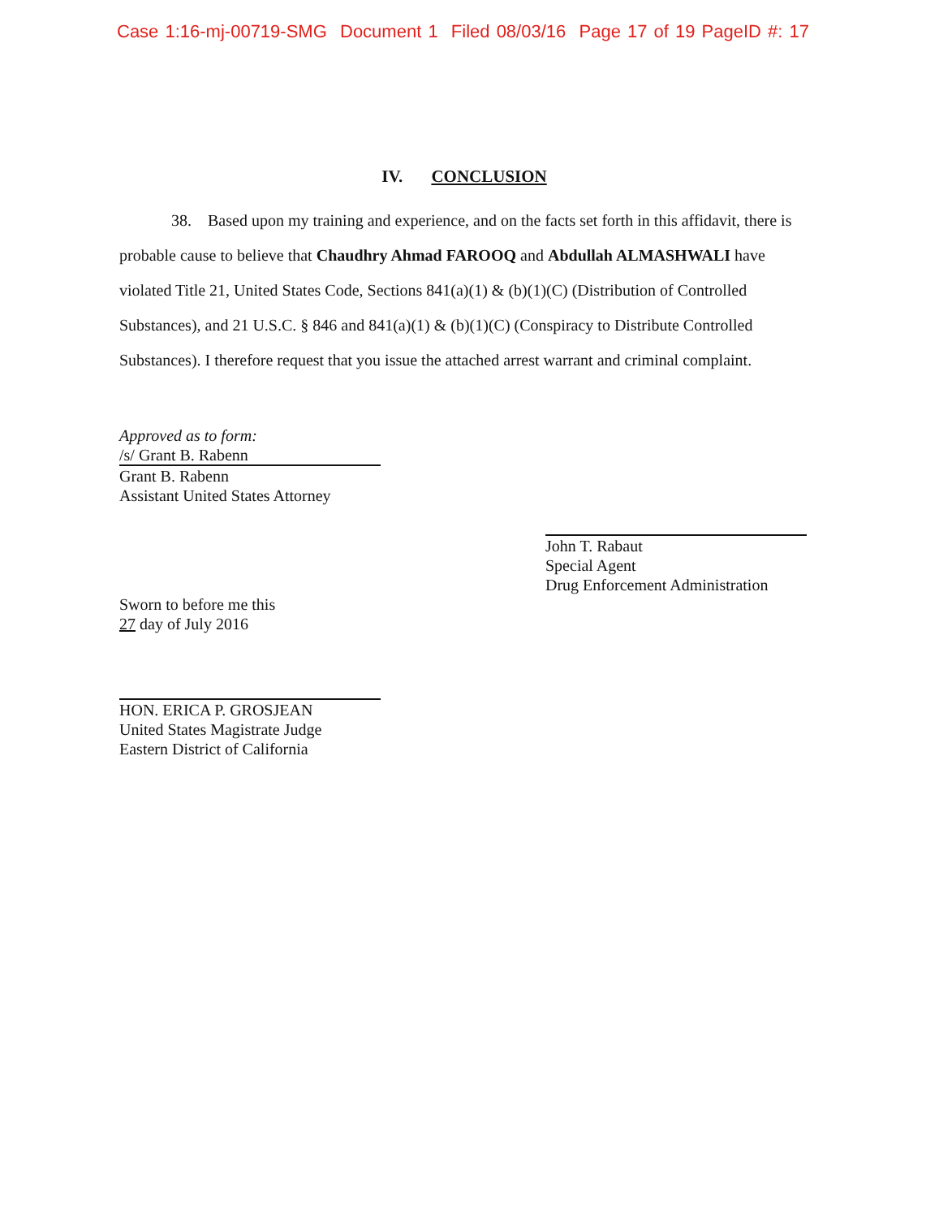Case 1:16-mj-00719-SMG Document 1 Filed 08/03/16 Page 17 of 19 PageID #: 17
IV. CONCLUSION
38. Based upon my training and experience, and on the facts set forth in this affidavit, there is probable cause to believe that Chaudhry Ahmad FAROOQ and Abdullah ALMASHWALI have violated Title 21, United States Code, Sections 841(a)(1) & (b)(1)(C) (Distribution of Controlled Substances), and 21 U.S.C. § 846 and 841(a)(1) & (b)(1)(C) (Conspiracy to Distribute Controlled Substances). I therefore request that you issue the attached arrest warrant and criminal complaint.
Approved as to form:
/s/ Grant B. Rabenn
Grant B. Rabenn
Assistant United States Attorney
John T. Rabaut
Special Agent
Drug Enforcement Administration
Sworn to before me this
27 day of July 2016
HON. ERICA P. GROSJEAN
United States Magistrate Judge
Eastern District of California